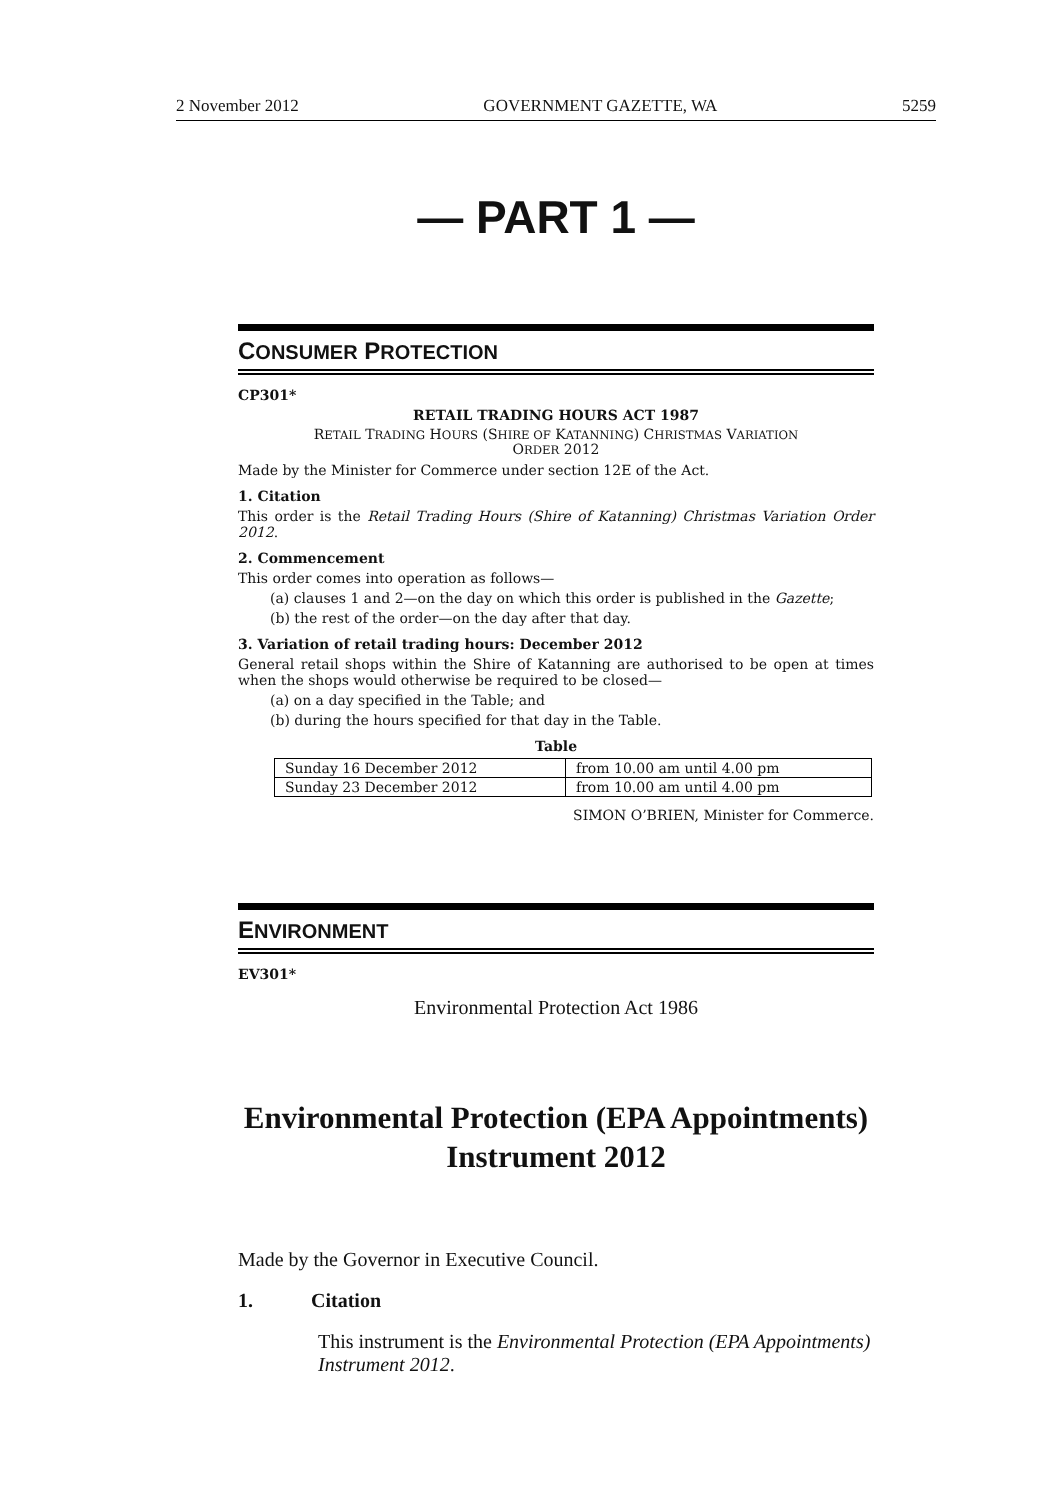2 November 2012 GOVERNMENT GAZETTE, WA 5259
— PART 1 —
CONSUMER PROTECTION
CP301*
RETAIL TRADING HOURS ACT 1987
RETAIL TRADING HOURS (SHIRE OF KATANNING) CHRISTMAS VARIATION
ORDER 2012
Made by the Minister for Commerce under section 12E of the Act.
1. Citation
This order is the Retail Trading Hours (Shire of Katanning) Christmas Variation Order 2012.
2. Commencement
This order comes into operation as follows—
(a) clauses 1 and 2—on the day on which this order is published in the Gazette;
(b) the rest of the order—on the day after that day.
3. Variation of retail trading hours: December 2012
General retail shops within the Shire of Katanning are authorised to be open at times when the shops would otherwise be required to be closed—
(a) on a day specified in the Table; and
(b) during the hours specified for that day in the Table.
Table
| Sunday 16 December 2012 | from 10.00 am until 4.00 pm |
| Sunday 23 December 2012 | from 10.00 am until 4.00 pm |
SIMON O’BRIEN, Minister for Commerce.
ENVIRONMENT
EV301*
Environmental Protection Act 1986
Environmental Protection (EPA Appointments)
Instrument 2012
Made by the Governor in Executive Council.
1. Citation
This instrument is the Environmental Protection (EPA Appointments) Instrument 2012.